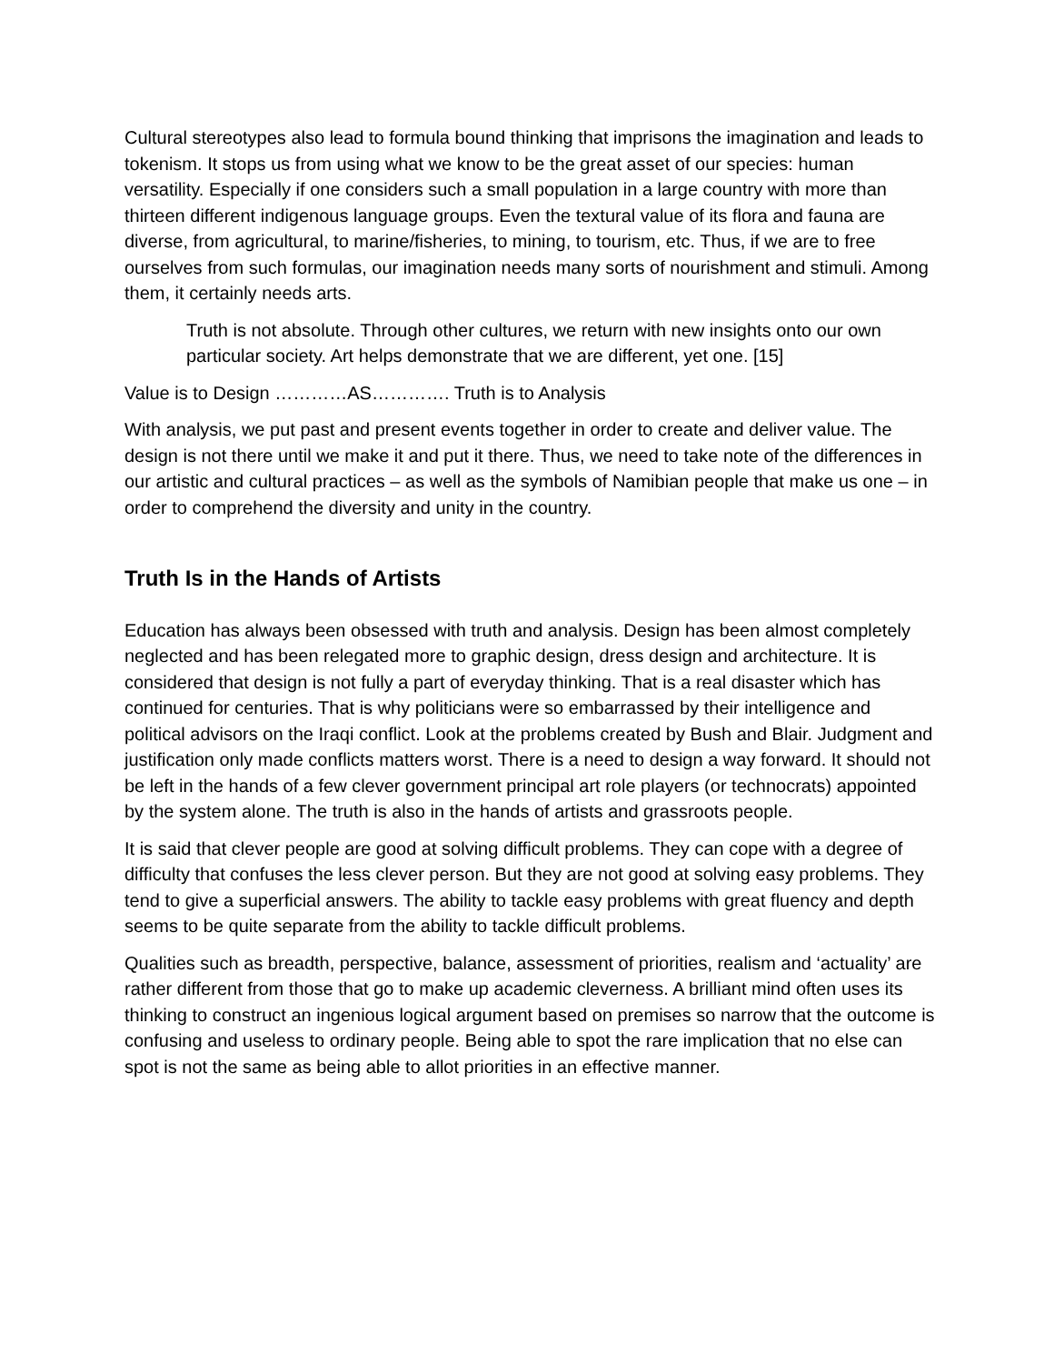Cultural stereotypes also lead to formula bound thinking that imprisons the imagination and leads to tokenism. It stops us from using what we know to be the great asset of our species: human versatility. Especially if one considers such a small population in a large country with more than thirteen different indigenous language groups. Even the textural value of its flora and fauna are diverse, from agricultural, to marine/fisheries, to mining, to tourism, etc. Thus, if we are to free ourselves from such formulas, our imagination needs many sorts of nourishment and stimuli. Among them, it certainly needs arts.
Truth is not absolute. Through other cultures, we return with new insights onto our own particular society. Art helps demonstrate that we are different, yet one. [15]
Value is to Design …………AS…………. Truth is to Analysis
With analysis, we put past and present events together in order to create and deliver value. The design is not there until we make it and put it there. Thus, we need to take note of the differences in our artistic and cultural practices – as well as the symbols of Namibian people that make us one – in order to comprehend the diversity and unity in the country.
Truth Is in the Hands of Artists
Education has always been obsessed with truth and analysis. Design has been almost completely neglected and has been relegated more to graphic design, dress design and architecture. It is considered that design is not fully a part of everyday thinking. That is a real disaster which has continued for centuries. That is why politicians were so embarrassed by their intelligence and political advisors on the Iraqi conflict. Look at the problems created by Bush and Blair. Judgment and justification only made conflicts matters worst. There is a need to design a way forward. It should not be left in the hands of a few clever government principal art role players (or technocrats) appointed by the system alone. The truth is also in the hands of artists and grassroots people.
It is said that clever people are good at solving difficult problems. They can cope with a degree of difficulty that confuses the less clever person. But they are not good at solving easy problems. They tend to give a superficial answers. The ability to tackle easy problems with great fluency and depth seems to be quite separate from the ability to tackle difficult problems.
Qualities such as breadth, perspective, balance, assessment of priorities, realism and ‘actuality’ are rather different from those that go to make up academic cleverness. A brilliant mind often uses its thinking to construct an ingenious logical argument based on premises so narrow that the outcome is confusing and useless to ordinary people. Being able to spot the rare implication that no else can spot is not the same as being able to allot priorities in an effective manner.